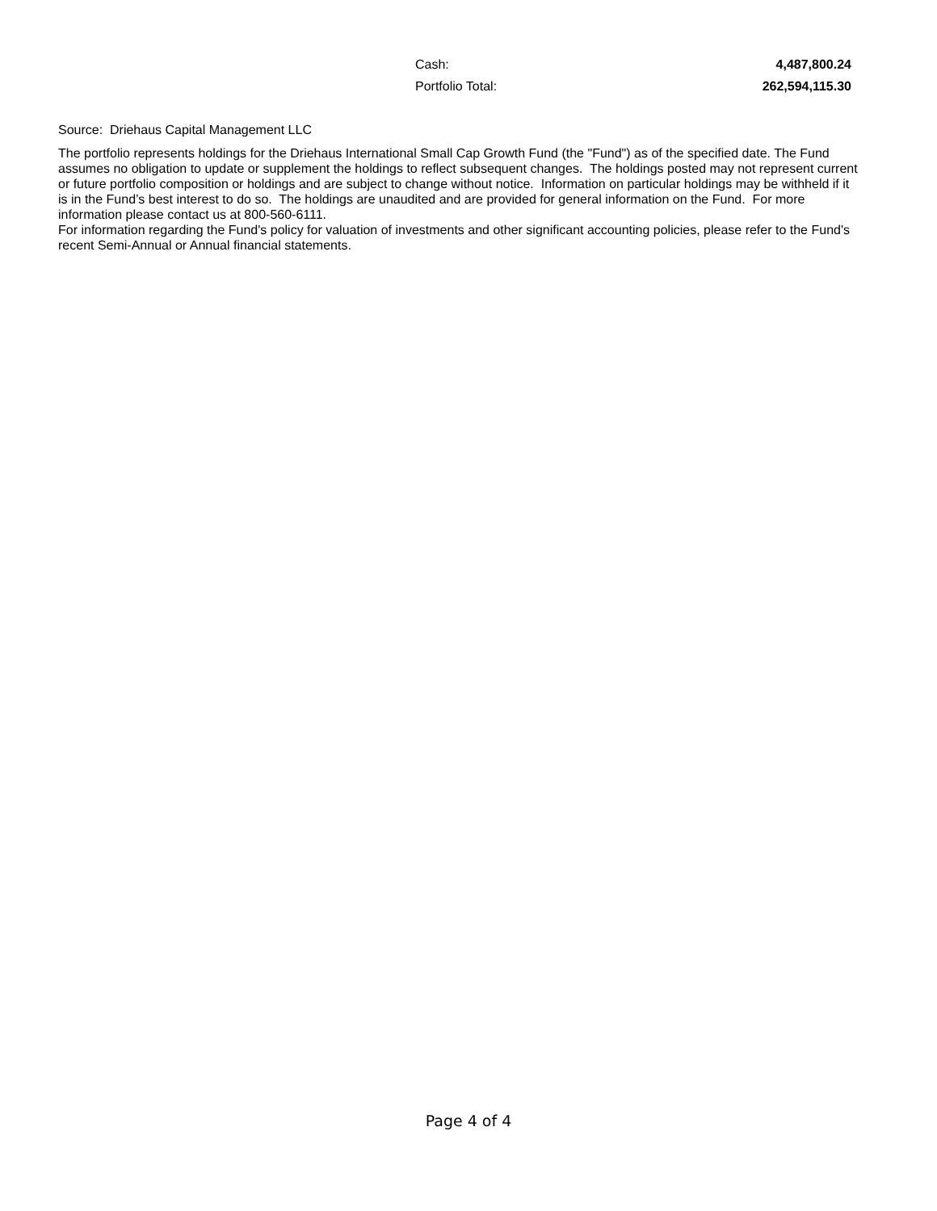| Cash: | 4,487,800.24 |
| Portfolio Total: | 262,594,115.30 |
Source: Driehaus Capital Management LLC
The portfolio represents holdings for the Driehaus International Small Cap Growth Fund (the "Fund") as of the specified date. The Fund assumes no obligation to update or supplement the holdings to reflect subsequent changes. The holdings posted may not represent current or future portfolio composition or holdings and are subject to change without notice. Information on particular holdings may be withheld if it is in the Fund’s best interest to do so. The holdings are unaudited and are provided for general information on the Fund. For more information please contact us at 800-560-6111.
For information regarding the Fund's policy for valuation of investments and other significant accounting policies, please refer to the Fund's recent Semi-Annual or Annual financial statements.
Page 4 of 4